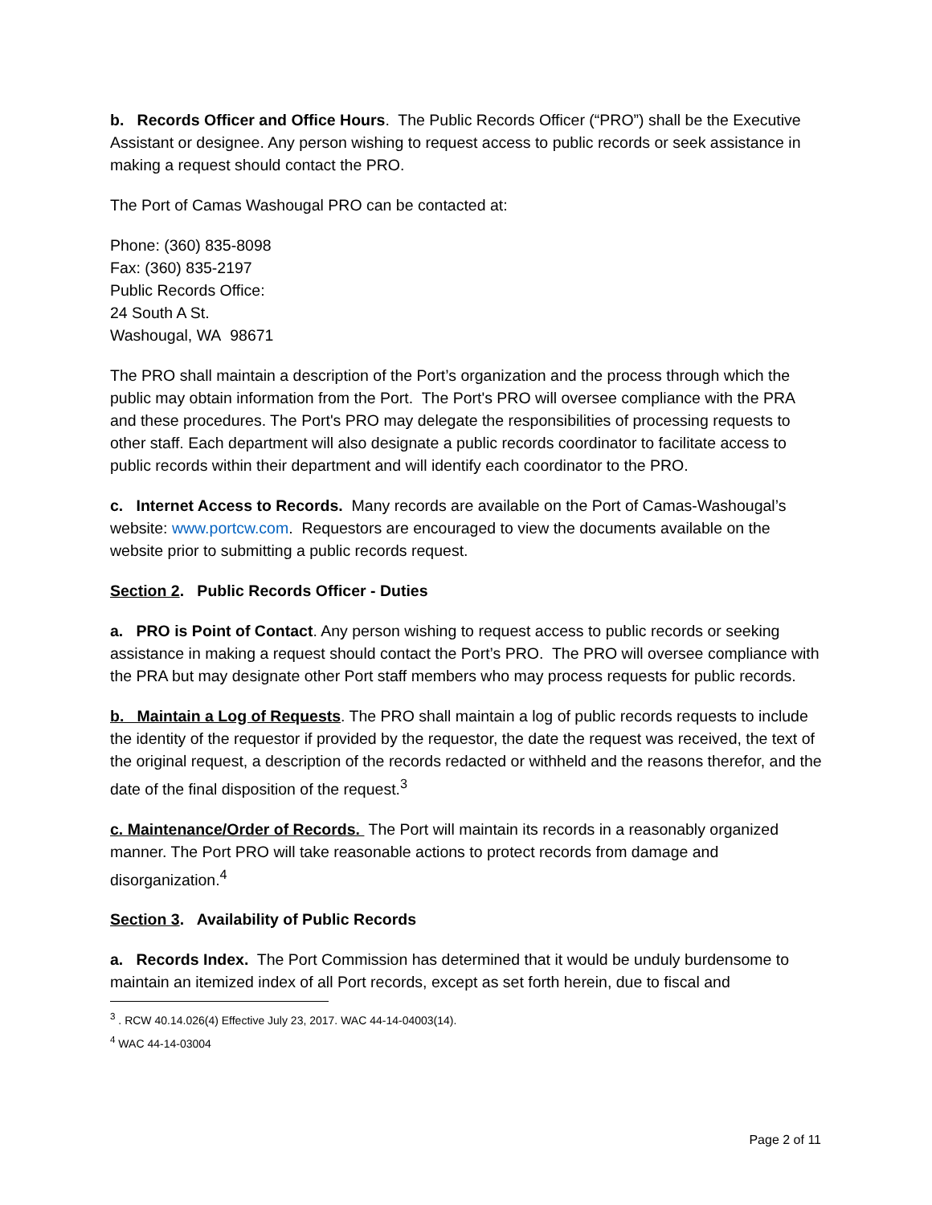b. Records Officer and Office Hours. The Public Records Officer (“PRO”) shall be the Executive Assistant or designee. Any person wishing to request access to public records or seek assistance in making a request should contact the PRO.
The Port of Camas Washougal PRO can be contacted at:
Phone: (360) 835-8098
Fax: (360) 835-2197
Public Records Office:
24 South A St.
Washougal, WA 98671
The PRO shall maintain a description of the Port’s organization and the process through which the public may obtain information from the Port. The Port's PRO will oversee compliance with the PRA and these procedures. The Port's PRO may delegate the responsibilities of processing requests to other staff. Each department will also designate a public records coordinator to facilitate access to public records within their department and will identify each coordinator to the PRO.
c. Internet Access to Records. Many records are available on the Port of Camas-Washougal’s website: www.portcw.com. Requestors are encouraged to view the documents available on the website prior to submitting a public records request.
Section 2. Public Records Officer - Duties
a. PRO is Point of Contact. Any person wishing to request access to public records or seeking assistance in making a request should contact the Port’s PRO. The PRO will oversee compliance with the PRA but may designate other Port staff members who may process requests for public records.
b. Maintain a Log of Requests. The PRO shall maintain a log of public records requests to include the identity of the requestor if provided by the requestor, the date the request was received, the text of the original request, a description of the records redacted or withheld and the reasons therefor, and the date of the final disposition of the request.<sup>3</sup>
c. Maintenance/Order of Records. The Port will maintain its records in a reasonably organized manner. The Port PRO will take reasonable actions to protect records from damage and disorganization.<sup>4</sup>
Section 3. Availability of Public Records
a. Records Index. The Port Commission has determined that it would be unduly burdensome to maintain an itemized index of all Port records, except as set forth herein, due to fiscal and
<sup>3</sup> . RCW 40.14.026(4) Effective July 23, 2017. WAC 44-14-04003(14).
<sup>4</sup> WAC 44-14-03004
Page 2 of 11